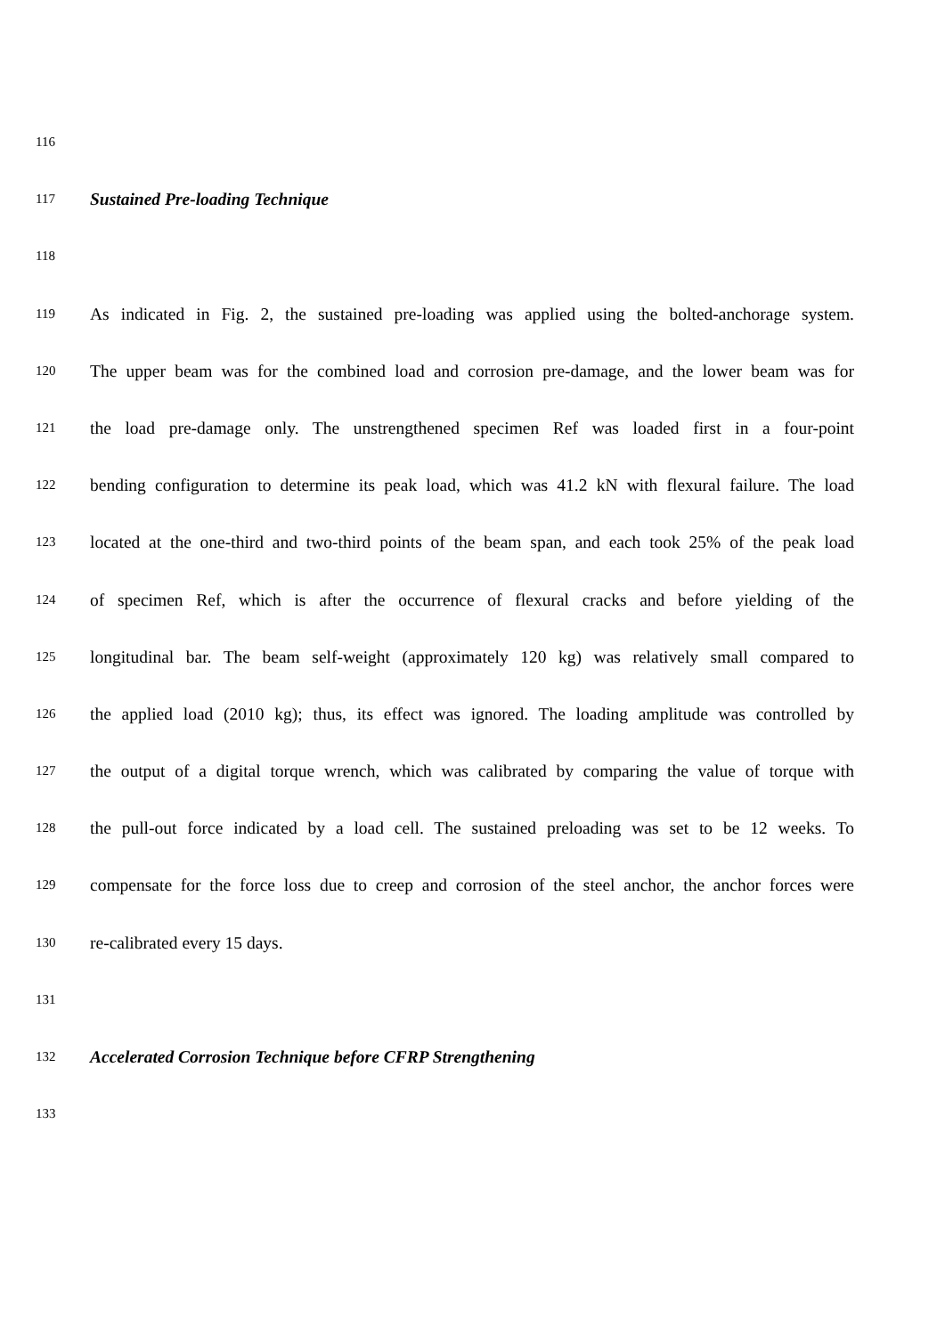116
117 Sustained Pre-loading Technique
118
119 As indicated in Fig. 2, the sustained pre-loading was applied using the bolted-anchorage system.
120 The upper beam was for the combined load and corrosion pre-damage, and the lower beam was for
121 the load pre-damage only. The unstrengthened specimen Ref was loaded first in a four-point
122 bending configuration to determine its peak load, which was 41.2 kN with flexural failure. The load
123 located at the one-third and two-third points of the beam span, and each took 25% of the peak load
124 of specimen Ref, which is after the occurrence of flexural cracks and before yielding of the
125 longitudinal bar. The beam self-weight (approximately 120 kg) was relatively small compared to
126 the applied load (2010 kg); thus, its effect was ignored. The loading amplitude was controlled by
127 the output of a digital torque wrench, which was calibrated by comparing the value of torque with
128 the pull-out force indicated by a load cell. The sustained preloading was set to be 12 weeks. To
129 compensate for the force loss due to creep and corrosion of the steel anchor, the anchor forces were
130 re-calibrated every 15 days.
131
132 Accelerated Corrosion Technique before CFRP Strengthening
133